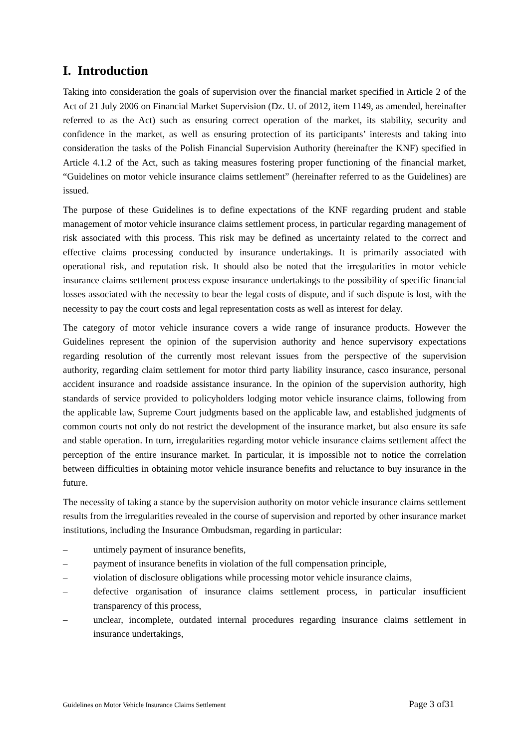I. Introduction
Taking into consideration the goals of supervision over the financial market specified in Article 2 of the Act of 21 July 2006 on Financial Market Supervision (Dz. U. of 2012, item 1149, as amended, hereinafter referred to as the Act) such as ensuring correct operation of the market, its stability, security and confidence in the market, as well as ensuring protection of its participants’ interests and taking into consideration the tasks of the Polish Financial Supervision Authority (hereinafter the KNF) specified in Article 4.1.2 of the Act, such as taking measures fostering proper functioning of the financial market, “Guidelines on motor vehicle insurance claims settlement” (hereinafter referred to as the Guidelines) are issued.
The purpose of these Guidelines is to define expectations of the KNF regarding prudent and stable management of motor vehicle insurance claims settlement process, in particular regarding management of risk associated with this process. This risk may be defined as uncertainty related to the correct and effective claims processing conducted by insurance undertakings. It is primarily associated with operational risk, and reputation risk. It should also be noted that the irregularities in motor vehicle insurance claims settlement process expose insurance undertakings to the possibility of specific financial losses associated with the necessity to bear the legal costs of dispute, and if such dispute is lost, with the necessity to pay the court costs and legal representation costs as well as interest for delay.
The category of motor vehicle insurance covers a wide range of insurance products. However the Guidelines represent the opinion of the supervision authority and hence supervisory expectations regarding resolution of the currently most relevant issues from the perspective of the supervision authority, regarding claim settlement for motor third party liability insurance, casco insurance, personal accident insurance and roadside assistance insurance. In the opinion of the supervision authority, high standards of service provided to policyholders lodging motor vehicle insurance claims, following from the applicable law, Supreme Court judgments based on the applicable law, and established judgments of common courts not only do not restrict the development of the insurance market, but also ensure its safe and stable operation. In turn, irregularities regarding motor vehicle insurance claims settlement affect the perception of the entire insurance market. In particular, it is impossible not to notice the correlation between difficulties in obtaining motor vehicle insurance benefits and reluctance to buy insurance in the future.
The necessity of taking a stance by the supervision authority on motor vehicle insurance claims settlement results from the irregularities revealed in the course of supervision and reported by other insurance market institutions, including the Insurance Ombudsman, regarding in particular:
– untimely payment of insurance benefits,
– payment of insurance benefits in violation of the full compensation principle,
– violation of disclosure obligations while processing motor vehicle insurance claims,
– defective organisation of insurance claims settlement process, in particular insufficient transparency of this process,
– unclear, incomplete, outdated internal procedures regarding insurance claims settlement in insurance undertakings,
Guidelines on Motor Vehicle Insurance Claims Settlement Page 3 of31